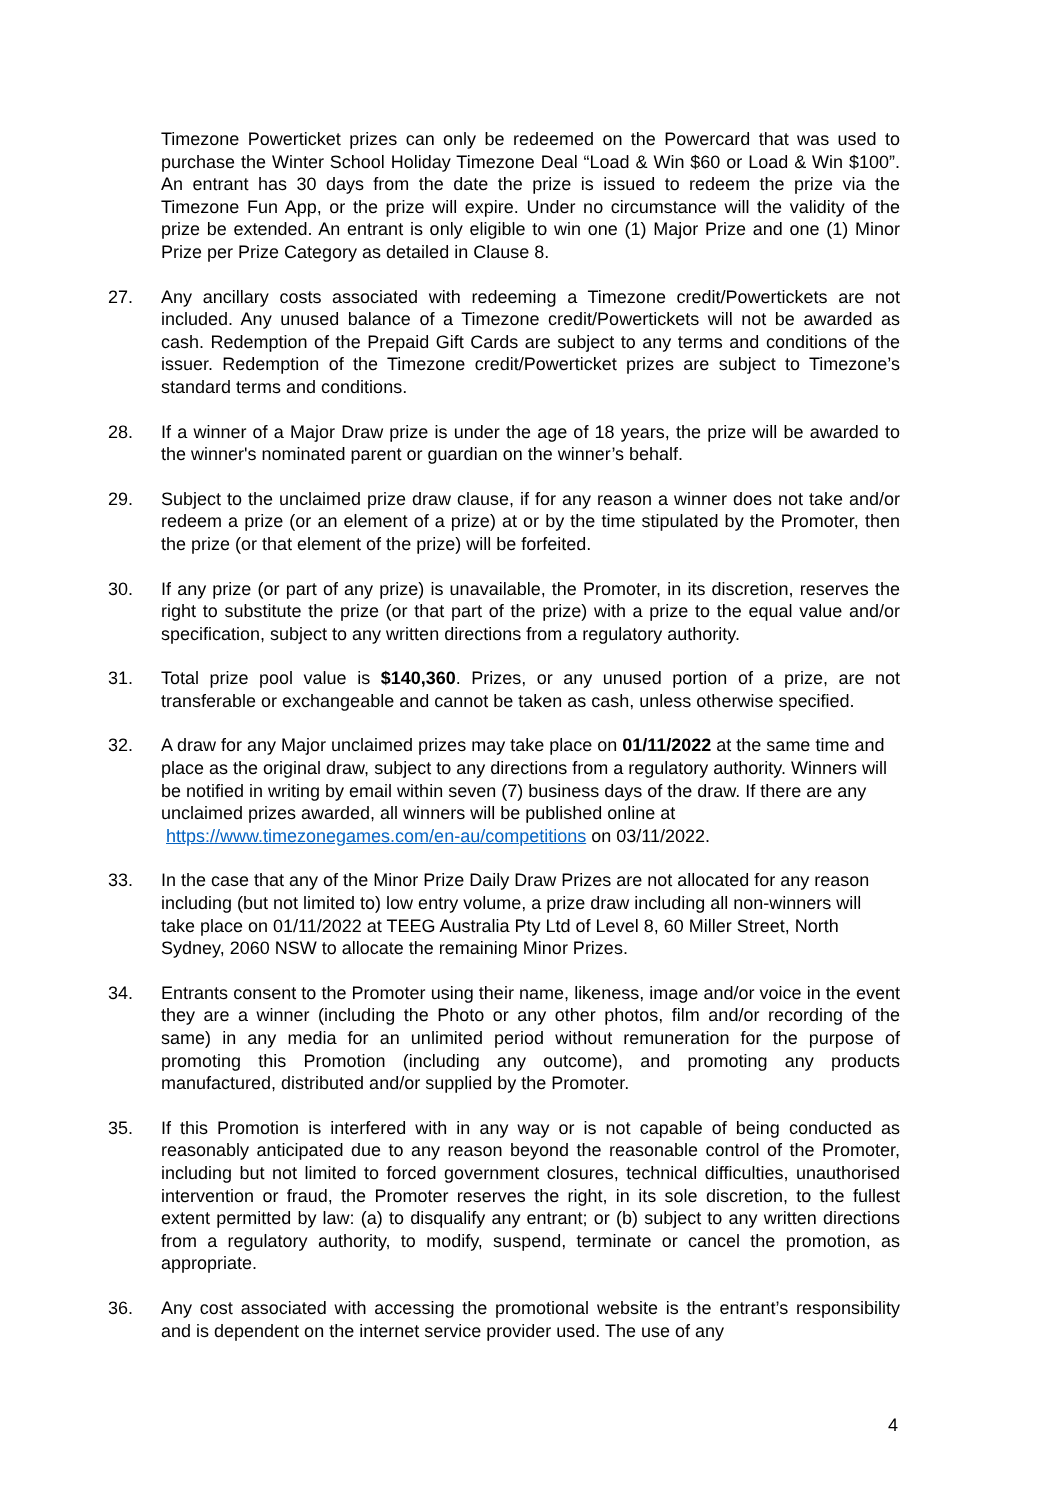Timezone Powerticket prizes can only be redeemed on the Powercard that was used to purchase the Winter School Holiday Timezone Deal “Load & Win $60 or Load & Win $100”. An entrant has 30 days from the date the prize is issued to redeem the prize via the Timezone Fun App, or the prize will expire. Under no circumstance will the validity of the prize be extended. An entrant is only eligible to win one (1) Major Prize and one (1) Minor Prize per Prize Category as detailed in Clause 8.
27. Any ancillary costs associated with redeeming a Timezone credit/Powertickets are not included. Any unused balance of a Timezone credit/Powertickets will not be awarded as cash. Redemption of the Prepaid Gift Cards are subject to any terms and conditions of the issuer. Redemption of the Timezone credit/Powerticket prizes are subject to Timezone’s standard terms and conditions.
28. If a winner of a Major Draw prize is under the age of 18 years, the prize will be awarded to the winner's nominated parent or guardian on the winner’s behalf.
29. Subject to the unclaimed prize draw clause, if for any reason a winner does not take and/or redeem a prize (or an element of a prize) at or by the time stipulated by the Promoter, then the prize (or that element of the prize) will be forfeited.
30. If any prize (or part of any prize) is unavailable, the Promoter, in its discretion, reserves the right to substitute the prize (or that part of the prize) with a prize to the equal value and/or specification, subject to any written directions from a regulatory authority.
31. Total prize pool value is $140,360. Prizes, or any unused portion of a prize, are not transferable or exchangeable and cannot be taken as cash, unless otherwise specified.
32. A draw for any Major unclaimed prizes may take place on 01/11/2022 at the same time and place as the original draw, subject to any directions from a regulatory authority. Winners will be notified in writing by email within seven (7) business days of the draw. If there are any unclaimed prizes awarded, all winners will be published online at https://www.timezonegames.com/en-au/competitions on 03/11/2022.
33. In the case that any of the Minor Prize Daily Draw Prizes are not allocated for any reason including (but not limited to) low entry volume, a prize draw including all non-winners will take place on 01/11/2022 at TEEG Australia Pty Ltd of Level 8, 60 Miller Street, North Sydney, 2060 NSW to allocate the remaining Minor Prizes.
34. Entrants consent to the Promoter using their name, likeness, image and/or voice in the event they are a winner (including the Photo or any other photos, film and/or recording of the same) in any media for an unlimited period without remuneration for the purpose of promoting this Promotion (including any outcome), and promoting any products manufactured, distributed and/or supplied by the Promoter.
35. If this Promotion is interfered with in any way or is not capable of being conducted as reasonably anticipated due to any reason beyond the reasonable control of the Promoter, including but not limited to forced government closures, technical difficulties, unauthorised intervention or fraud, the Promoter reserves the right, in its sole discretion, to the fullest extent permitted by law: (a) to disqualify any entrant; or (b) subject to any written directions from a regulatory authority, to modify, suspend, terminate or cancel the promotion, as appropriate.
36. Any cost associated with accessing the promotional website is the entrant’s responsibility and is dependent on the internet service provider used. The use of any
4